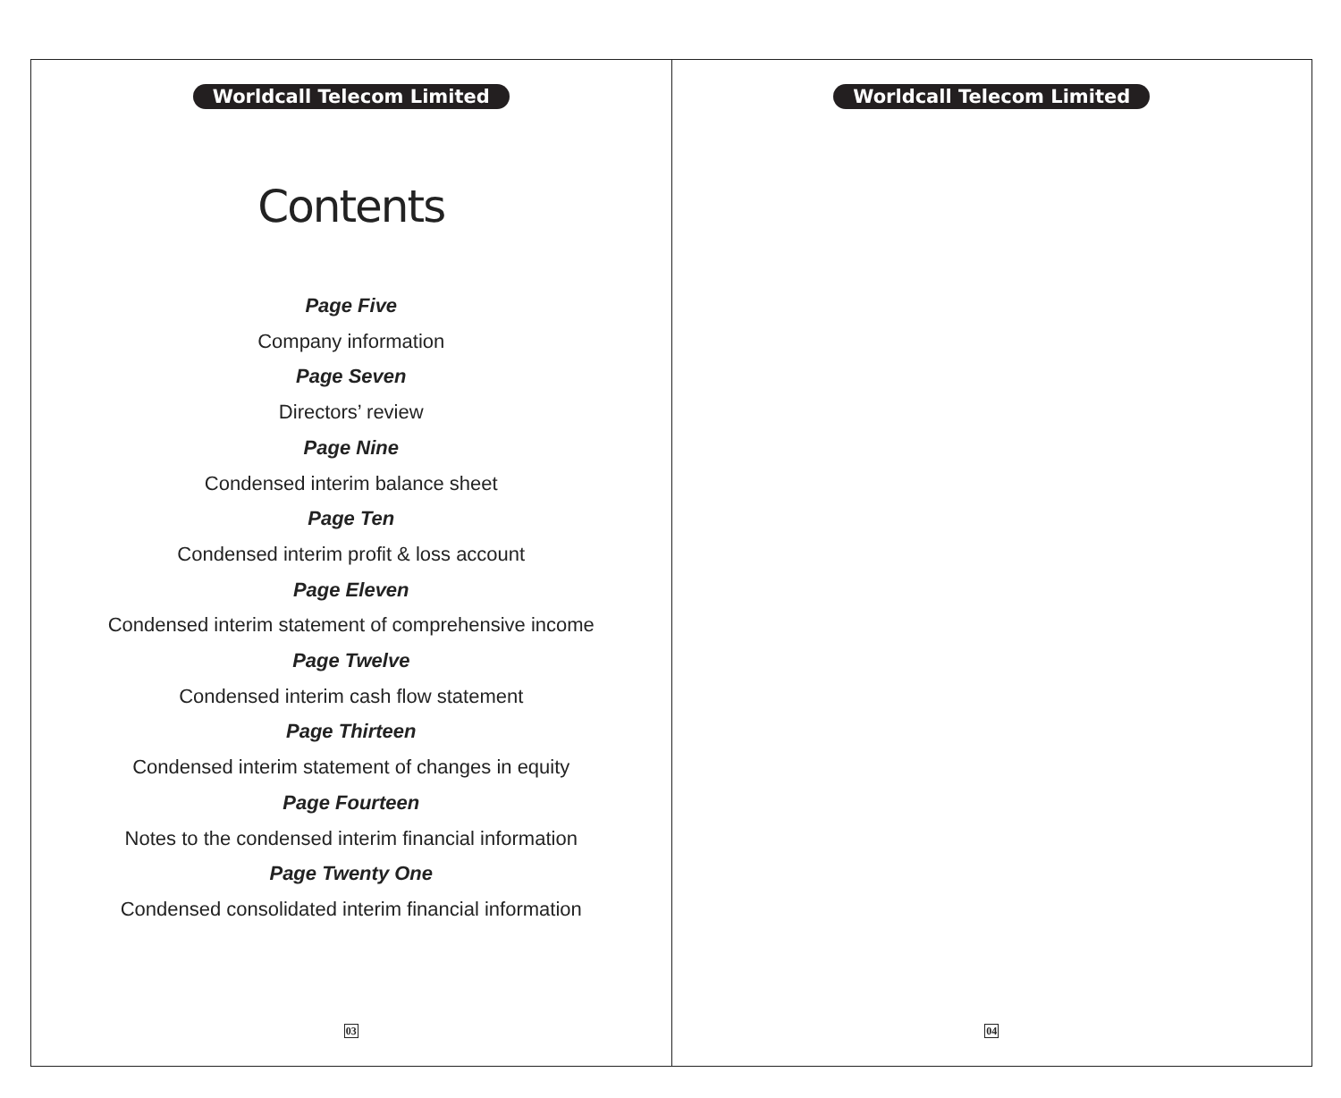Worldcall Telecom Limited
Contents
Page Five
Company information
Page Seven
Directors’ review
Page Nine
Condensed interim balance sheet
Page Ten
Condensed interim profit & loss account
Page Eleven
Condensed interim statement of comprehensive income
Page Twelve
Condensed interim cash flow statement
Page Thirteen
Condensed interim statement of changes in equity
Page Fourteen
Notes to the condensed interim financial information
Page Twenty One
Condensed consolidated interim financial information
03
Worldcall Telecom Limited
04